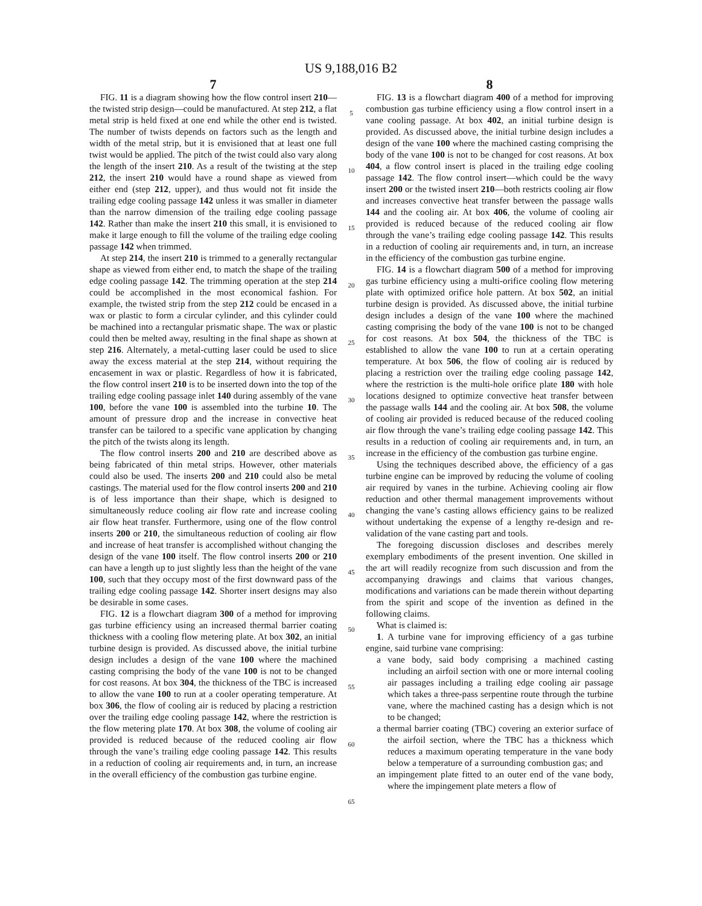US 9,188,016 B2
7
FIG. 11 is a diagram showing how the flow control insert 210—the twisted strip design—could be manufactured. At step 212, a flat metal strip is held fixed at one end while the other end is twisted. The number of twists depends on factors such as the length and width of the metal strip, but it is envisioned that at least one full twist would be applied. The pitch of the twist could also vary along the length of the insert 210. As a result of the twisting at the step 212, the insert 210 would have a round shape as viewed from either end (step 212, upper), and thus would not fit inside the trailing edge cooling passage 142 unless it was smaller in diameter than the narrow dimension of the trailing edge cooling passage 142. Rather than make the insert 210 this small, it is envisioned to make it large enough to fill the volume of the trailing edge cooling passage 142 when trimmed.
At step 214, the insert 210 is trimmed to a generally rectangular shape as viewed from either end, to match the shape of the trailing edge cooling passage 142. The trimming operation at the step 214 could be accomplished in the most economical fashion. For example, the twisted strip from the step 212 could be encased in a wax or plastic to form a circular cylinder, and this cylinder could be machined into a rectangular prismatic shape. The wax or plastic could then be melted away, resulting in the final shape as shown at step 216. Alternately, a metal-cutting laser could be used to slice away the excess material at the step 214, without requiring the encasement in wax or plastic. Regardless of how it is fabricated, the flow control insert 210 is to be inserted down into the top of the trailing edge cooling passage inlet 140 during assembly of the vane 100, before the vane 100 is assembled into the turbine 10. The amount of pressure drop and the increase in convective heat transfer can be tailored to a specific vane application by changing the pitch of the twists along its length.
The flow control inserts 200 and 210 are described above as being fabricated of thin metal strips. However, other materials could also be used. The inserts 200 and 210 could also be metal castings. The material used for the flow control inserts 200 and 210 is of less importance than their shape, which is designed to simultaneously reduce cooling air flow rate and increase cooling air flow heat transfer. Furthermore, using one of the flow control inserts 200 or 210, the simultaneous reduction of cooling air flow and increase of heat transfer is accomplished without changing the design of the vane 100 itself. The flow control inserts 200 or 210 can have a length up to just slightly less than the height of the vane 100, such that they occupy most of the first downward pass of the trailing edge cooling passage 142. Shorter insert designs may also be desirable in some cases.
FIG. 12 is a flowchart diagram 300 of a method for improving gas turbine efficiency using an increased thermal barrier coating thickness with a cooling flow metering plate. At box 302, an initial turbine design is provided. As discussed above, the initial turbine design includes a design of the vane 100 where the machined casting comprising the body of the vane 100 is not to be changed for cost reasons. At box 304, the thickness of the TBC is increased to allow the vane 100 to run at a cooler operating temperature. At box 306, the flow of cooling air is reduced by placing a restriction over the trailing edge cooling passage 142, where the restriction is the flow metering plate 170. At box 308, the volume of cooling air provided is reduced because of the reduced cooling air flow through the vane’s trailing edge cooling passage 142. This results in a reduction of cooling air requirements and, in turn, an increase in the overall efficiency of the combustion gas turbine engine.
5
10
15
20
25
30
35
40
45
50
55
60
65
8
FIG. 13 is a flowchart diagram 400 of a method for improving combustion gas turbine efficiency using a flow control insert in a vane cooling passage. At box 402, an initial turbine design is provided. As discussed above, the initial turbine design includes a design of the vane 100 where the machined casting comprising the body of the vane 100 is not to be changed for cost reasons. At box 404, a flow control insert is placed in the trailing edge cooling passage 142. The flow control insert—which could be the wavy insert 200 or the twisted insert 210—both restricts cooling air flow and increases convective heat transfer between the passage walls 144 and the cooling air. At box 406, the volume of cooling air provided is reduced because of the reduced cooling air flow through the vane’s trailing edge cooling passage 142. This results in a reduction of cooling air requirements and, in turn, an increase in the efficiency of the combustion gas turbine engine.
FIG. 14 is a flowchart diagram 500 of a method for improving gas turbine efficiency using a multi-orifice cooling flow metering plate with optimized orifice hole pattern. At box 502, an initial turbine design is provided. As discussed above, the initial turbine design includes a design of the vane 100 where the machined casting comprising the body of the vane 100 is not to be changed for cost reasons. At box 504, the thickness of the TBC is established to allow the vane 100 to run at a certain operating temperature. At box 506, the flow of cooling air is reduced by placing a restriction over the trailing edge cooling passage 142, where the restriction is the multi-hole orifice plate 180 with hole locations designed to optimize convective heat transfer between the passage walls 144 and the cooling air. At box 508, the volume of cooling air provided is reduced because of the reduced cooling air flow through the vane’s trailing edge cooling passage 142. This results in a reduction of cooling air requirements and, in turn, an increase in the efficiency of the combustion gas turbine engine.
Using the techniques described above, the efficiency of a gas turbine engine can be improved by reducing the volume of cooling air required by vanes in the turbine. Achieving cooling air flow reduction and other thermal management improvements without changing the vane’s casting allows efficiency gains to be realized without undertaking the expense of a lengthy re-design and re-validation of the vane casting part and tools.
The foregoing discussion discloses and describes merely exemplary embodiments of the present invention. One skilled in the art will readily recognize from such discussion and from the accompanying drawings and claims that various changes, modifications and variations can be made therein without departing from the spirit and scope of the invention as defined in the following claims.
What is claimed is:
1. A turbine vane for improving efficiency of a gas turbine engine, said turbine vane comprising:
a vane body, said body comprising a machined casting including an airfoil section with one or more internal cooling air passages including a trailing edge cooling air passage which takes a three-pass serpentine route through the turbine vane, where the machined casting has a design which is not to be changed;
a thermal barrier coating (TBC) covering an exterior surface of the airfoil section, where the TBC has a thickness which reduces a maximum operating temperature in the vane body below a temperature of a surrounding combustion gas; and
an impingement plate fitted to an outer end of the vane body, where the impingement plate meters a flow of